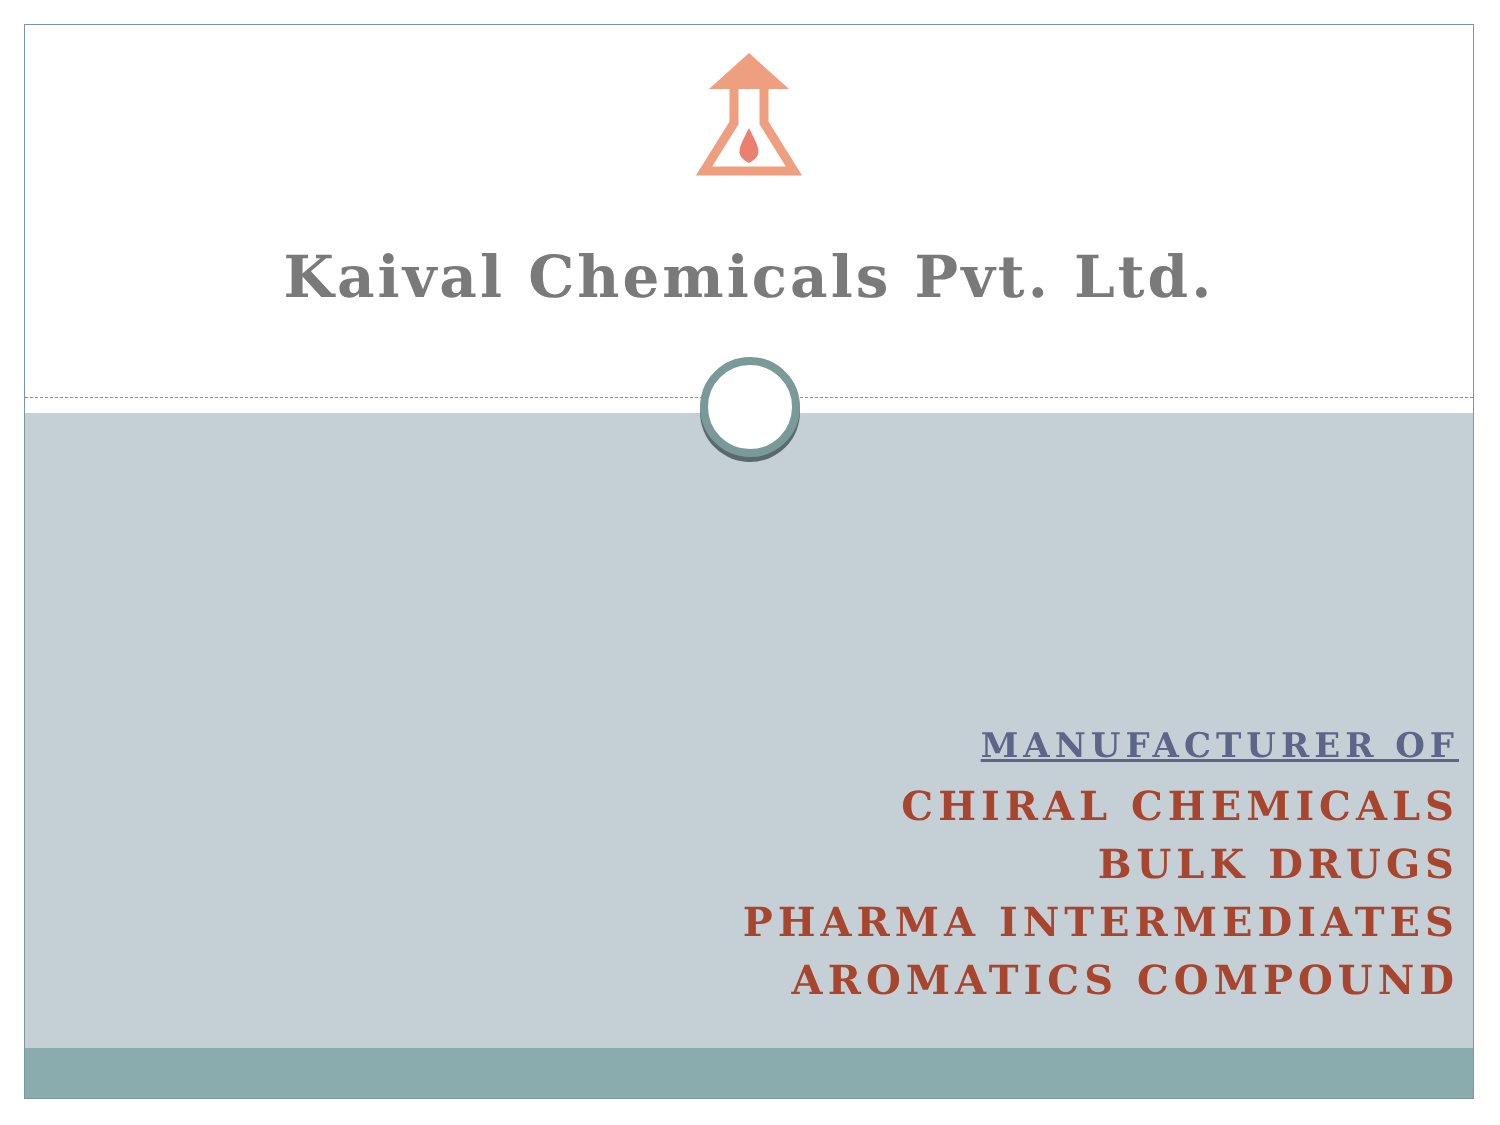Kaival Chemicals Pvt. Ltd.
MANUFACTURER OF
CHIRAL CHEMICALS
BULK DRUGS
PHARMA INTERMEDIATES
AROMATICS COMPOUND